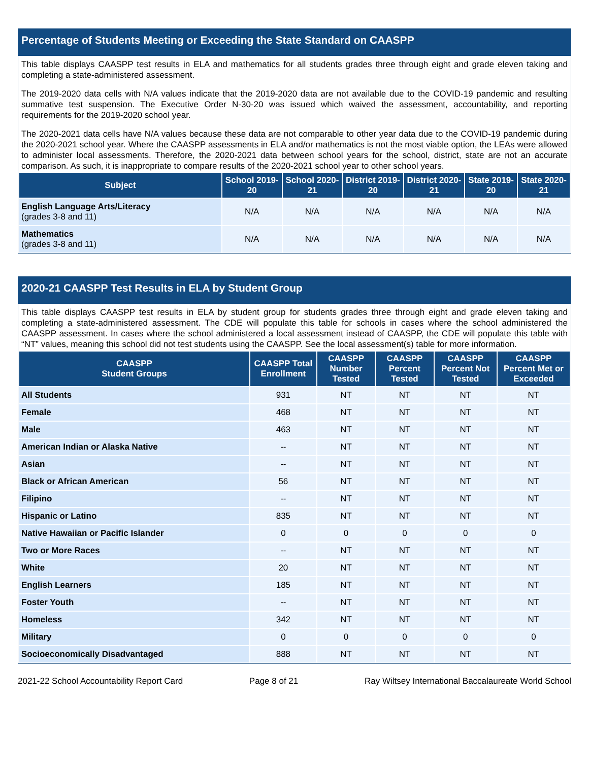Percentage of Students Meeting or Exceeding the State Standard on CAASPP
This table displays CAASPP test results in ELA and mathematics for all students grades three through eight and grade eleven taking and completing a state-administered assessment.
The 2019-2020 data cells with N/A values indicate that the 2019-2020 data are not available due to the COVID-19 pandemic and resulting summative test suspension. The Executive Order N-30-20 was issued which waived the assessment, accountability, and reporting requirements for the 2019-2020 school year.
The 2020-2021 data cells have N/A values because these data are not comparable to other year data due to the COVID-19 pandemic during the 2020-2021 school year. Where the CAASPP assessments in ELA and/or mathematics is not the most viable option, the LEAs were allowed to administer local assessments. Therefore, the 2020-2021 data between school years for the school, district, state are not an accurate comparison. As such, it is inappropriate to compare results of the 2020-2021 school year to other school years.
| Subject | School 2019-20 | School 2020-21 | District 2019-20 | District 2020-21 | State 2019-20 | State 2020-21 |
| --- | --- | --- | --- | --- | --- | --- |
| English Language Arts/Literacy (grades 3-8 and 11) | N/A | N/A | N/A | N/A | N/A | N/A |
| Mathematics (grades 3-8 and 11) | N/A | N/A | N/A | N/A | N/A | N/A |
2020-21 CAASPP Test Results in ELA by Student Group
This table displays CAASPP test results in ELA by student group for students grades three through eight and grade eleven taking and completing a state-administered assessment. The CDE will populate this table for schools in cases where the school administered the CAASPP assessment. In cases where the school administered a local assessment instead of CAASPP, the CDE will populate this table with “NT” values, meaning this school did not test students using the CAASPP. See the local assessment(s) table for more information.
| CAASPP Student Groups | CAASPP Total Enrollment | CAASPP Number Tested | CAASPP Percent Tested | CAASPP Percent Not Tested | CAASPP Percent Met or Exceeded |
| --- | --- | --- | --- | --- | --- |
| All Students | 931 | NT | NT | NT | NT |
| Female | 468 | NT | NT | NT | NT |
| Male | 463 | NT | NT | NT | NT |
| American Indian or Alaska Native | -- | NT | NT | NT | NT |
| Asian | -- | NT | NT | NT | NT |
| Black or African American | 56 | NT | NT | NT | NT |
| Filipino | -- | NT | NT | NT | NT |
| Hispanic or Latino | 835 | NT | NT | NT | NT |
| Native Hawaiian or Pacific Islander | 0 | 0 | 0 | 0 | 0 |
| Two or More Races | -- | NT | NT | NT | NT |
| White | 20 | NT | NT | NT | NT |
| English Learners | 185 | NT | NT | NT | NT |
| Foster Youth | -- | NT | NT | NT | NT |
| Homeless | 342 | NT | NT | NT | NT |
| Military | 0 | 0 | 0 | 0 | 0 |
| Socioeconomically Disadvantaged | 888 | NT | NT | NT | NT |
2021-22 School Accountability Report Card Page 8 of 21 Ray Wiltsey International Baccalaureate World School